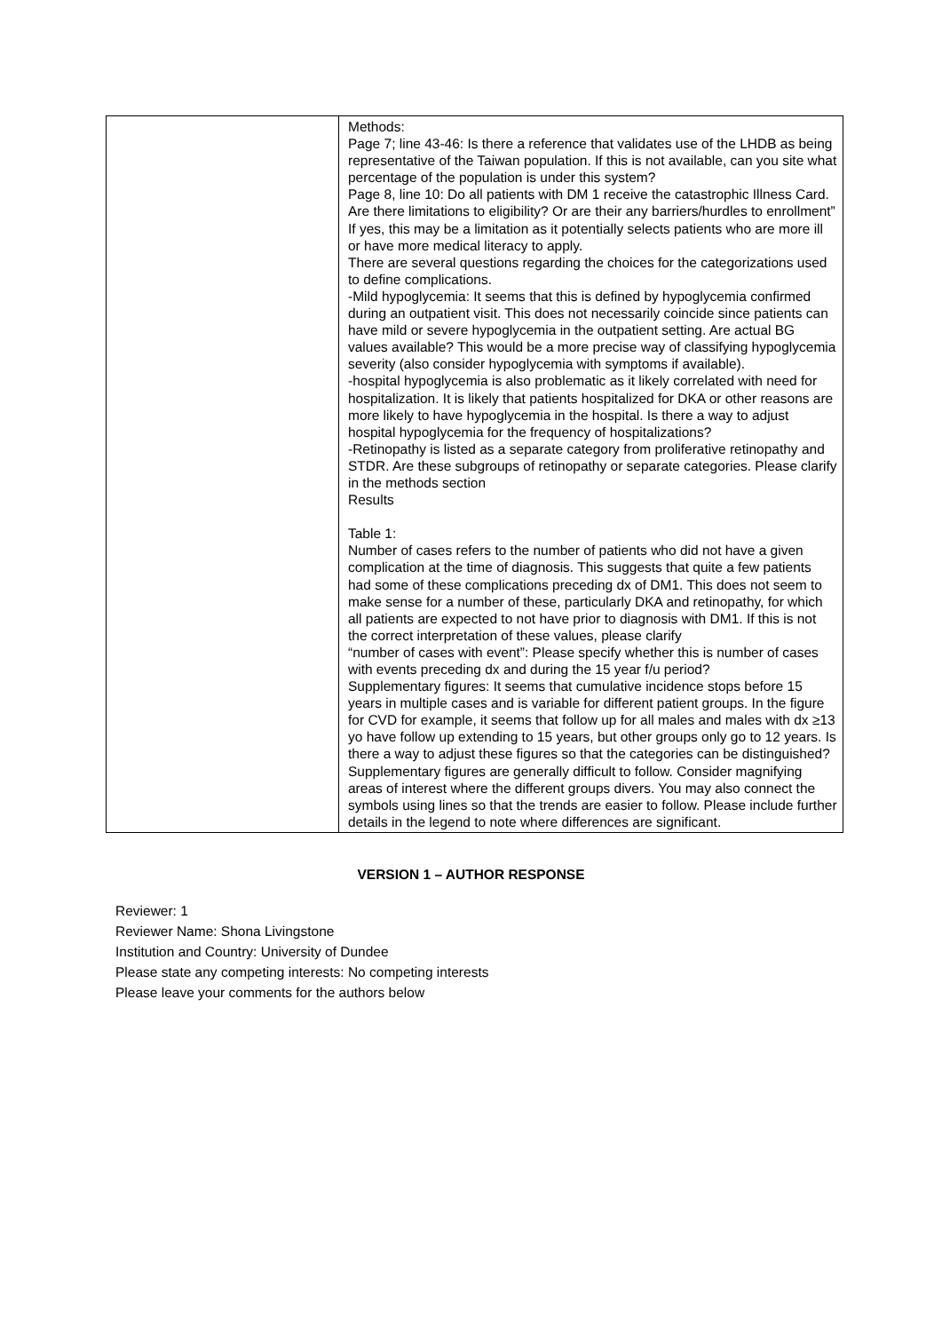| | Methods: Page 7; line 43-46: Is there a reference that validates use of the LHDB as being representative of the Taiwan population. If this is not available, can you site what percentage of the population is under this system? Page 8, line 10: Do all patients with DM 1 receive the catastrophic Illness Card. Are there limitations to eligibility? Or are their any barriers/hurdles to enrollment” If yes, this may be a limitation as it potentially selects patients who are more ill or have more medical literacy to apply. There are several questions regarding the choices for the categorizations used to define complications. -Mild hypoglycemia: It seems that this is defined by hypoglycemia confirmed during an outpatient visit. This does not necessarily coincide since patients can have mild or severe hypoglycemia in the outpatient setting. Are actual BG values available? This would be a more precise way of classifying hypoglycemia severity (also consider hypoglycemia with symptoms if available). -hospital hypoglycemia is also problematic as it likely correlated with need for hospitalization. It is likely that patients hospitalized for DKA or other reasons are more likely to have hypoglycemia in the hospital. Is there a way to adjust hospital hypoglycemia for the frequency of hospitalizations? -Retinopathy is listed as a separate category from proliferative retinopathy and STDR. Are these subgroups of retinopathy or separate categories. Please clarify in the methods section Results Table 1: Number of cases refers to the number of patients who did not have a given complication at the time of diagnosis. This suggests that quite a few patients had some of these complications preceding dx of DM1. This does not seem to make sense for a number of these, particularly DKA and retinopathy, for which all patients are expected to not have prior to diagnosis with DM1. If this is not the correct interpretation of these values, please clarify “number of cases with event”: Please specify whether this is number of cases with events preceding dx and during the 15 year f/u period? Supplementary figures: It seems that cumulative incidence stops before 15 years in multiple cases and is variable for different patient groups. In the figure for CVD for example, it seems that follow up for all males and males with dx ≥13 yo have follow up extending to 15 years, but other groups only go to 12 years. Is there a way to adjust these figures so that the categories can be distinguished? Supplementary figures are generally difficult to follow. Consider magnifying areas of interest where the different groups divers. You may also connect the symbols using lines so that the trends are easier to follow. Please include further details in the legend to note where differences are significant. |
VERSION 1 – AUTHOR RESPONSE
Reviewer: 1
Reviewer Name: Shona Livingstone
Institution and Country: University of Dundee
Please state any competing interests: No competing interests
Please leave your comments for the authors below